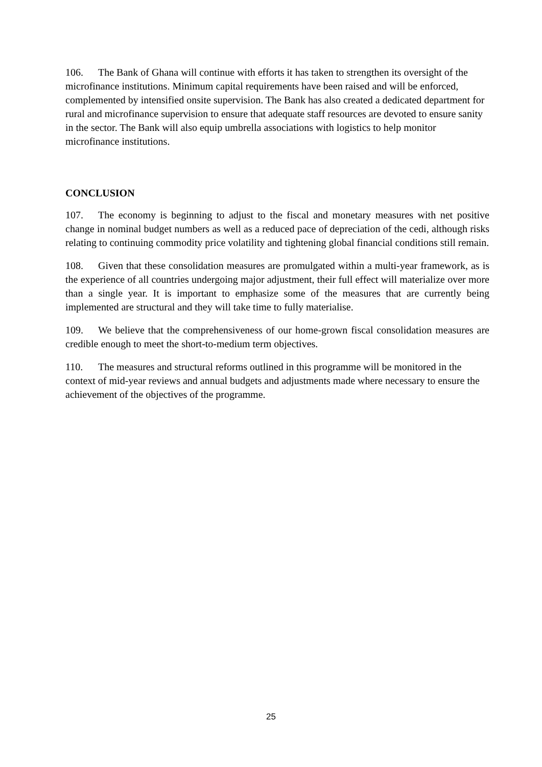106. The Bank of Ghana will continue with efforts it has taken to strengthen its oversight of the microfinance institutions. Minimum capital requirements have been raised and will be enforced, complemented by intensified onsite supervision. The Bank has also created a dedicated department for rural and microfinance supervision to ensure that adequate staff resources are devoted to ensure sanity in the sector. The Bank will also equip umbrella associations with logistics to help monitor microfinance institutions.
CONCLUSION
107. The economy is beginning to adjust to the fiscal and monetary measures with net positive change in nominal budget numbers as well as a reduced pace of depreciation of the cedi, although risks relating to continuing commodity price volatility and tightening global financial conditions still remain.
108. Given that these consolidation measures are promulgated within a multi-year framework, as is the experience of all countries undergoing major adjustment, their full effect will materialize over more than a single year. It is important to emphasize some of the measures that are currently being implemented are structural and they will take time to fully materialise.
109. We believe that the comprehensiveness of our home-grown fiscal consolidation measures are credible enough to meet the short-to-medium term objectives.
110. The measures and structural reforms outlined in this programme will be monitored in the context of mid-year reviews and annual budgets and adjustments made where necessary to ensure the achievement of the objectives of the programme.
25